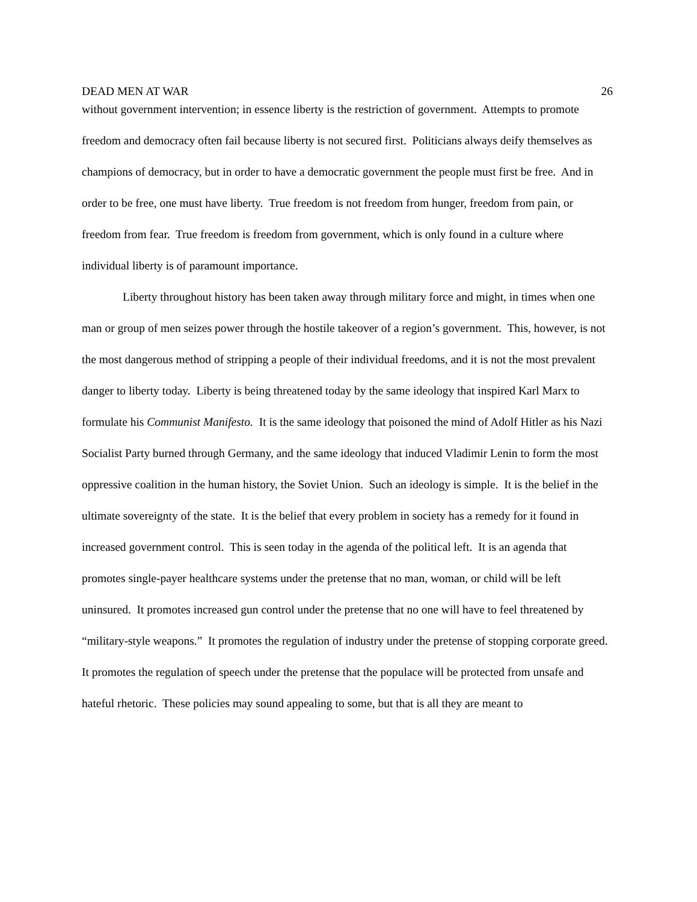DEAD MEN AT WAR 26
without government intervention; in essence liberty is the restriction of government. Attempts to promote freedom and democracy often fail because liberty is not secured first. Politicians always deify themselves as champions of democracy, but in order to have a democratic government the people must first be free. And in order to be free, one must have liberty. True freedom is not freedom from hunger, freedom from pain, or freedom from fear. True freedom is freedom from government, which is only found in a culture where individual liberty is of paramount importance.
Liberty throughout history has been taken away through military force and might, in times when one man or group of men seizes power through the hostile takeover of a region’s government. This, however, is not the most dangerous method of stripping a people of their individual freedoms, and it is not the most prevalent danger to liberty today. Liberty is being threatened today by the same ideology that inspired Karl Marx to formulate his Communist Manifesto. It is the same ideology that poisoned the mind of Adolf Hitler as his Nazi Socialist Party burned through Germany, and the same ideology that induced Vladimir Lenin to form the most oppressive coalition in the human history, the Soviet Union. Such an ideology is simple. It is the belief in the ultimate sovereignty of the state. It is the belief that every problem in society has a remedy for it found in increased government control. This is seen today in the agenda of the political left. It is an agenda that promotes single-payer healthcare systems under the pretense that no man, woman, or child will be left uninsured. It promotes increased gun control under the pretense that no one will have to feel threatened by “military-style weapons.” It promotes the regulation of industry under the pretense of stopping corporate greed. It promotes the regulation of speech under the pretense that the populace will be protected from unsafe and hateful rhetoric. These policies may sound appealing to some, but that is all they are meant to